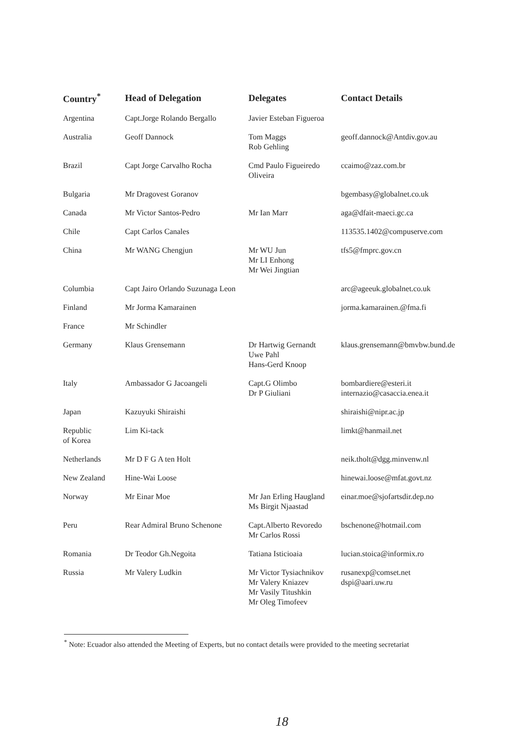| Country<sup>*</sup> | Head of Delegation | Delegates | Contact Details |
| --- | --- | --- | --- |
| Argentina | Capt.Jorge Rolando Bergallo | Javier Esteban Figueroa | |
| Australia | Geoff Dannock | Tom Maggs Rob Gehling | geoff.dannock@Antdiv.gov.au |
| Brazil | Capt Jorge Carvalho Rocha | Cmd Paulo Figueiredo Oliveira | ccaimo@zaz.com.br |
| Bulgaria | Mr Dragovest Goranov | | bgembasy@globalnet.co.uk |
| Canada | Mr Victor Santos-Pedro | Mr Ian Marr | aga@dfait-maeci.gc.ca |
| Chile | Capt Carlos Canales | | 113535.1402@compuserve.com |
| China | Mr WANG Chengjun | Mr WU Jun Mr LI Enhong Mr Wei Jingtian | tfs5@fmprc.gov.cn |
| Columbia | Capt Jairo Orlando Suzunaga Leon | | arc@ageeuk.globalnet.co.uk |
| Finland | Mr Jorma Kamarainen | | jorma.kamarainen.@fma.fi |
| France | Mr Schindler | | |
| Germany | Klaus Grensemann | Dr Hartwig Gernandt Uwe Pahl Hans-Gerd Knoop | klaus.grensemann@bmvbw.bund.de |
| Italy | Ambassador G Jacoangeli | Capt.G Olimbo Dr P Giuliani | bombardiere@esteri.it internazio@casaccia.enea.it |
| Japan | Kazuyuki Shiraishi | | shiraishi@nipr.ac.jp |
| Republic of Korea | Lim Ki-tack | | limkt@hanmail.net |
| Netherlands | Mr D F G A ten Holt | | neik.tholt@dgg.minvenw.nl |
| New Zealand | Hine-Wai Loose | | hinewai.loose@mfat.govt.nz |
| Norway | Mr Einar Moe | Mr Jan Erling Haugland Ms Birgit Njaastad | einar.moe@sjofartsdir.dep.no |
| Peru | Rear Admiral Bruno Schenone | Capt.Alberto Revoredo Mr Carlos Rossi | bschenone@hotmail.com |
| Romania | Dr Teodor Gh.Negoita | Tatiana Isticioaia | lucian.stoica@informix.ro |
| Russia | Mr Valery Ludkin | Mr Victor Tysiachnikov Mr Valery Kniazev Mr Vasily Titushkin Mr Oleg Timofeev | rusanexp@comset.net dspi@aari.uw.ru |
<sup>*</sup> Note: Ecuador also attended the Meeting of Experts, but no contact details were provided to the meeting secretariat
18